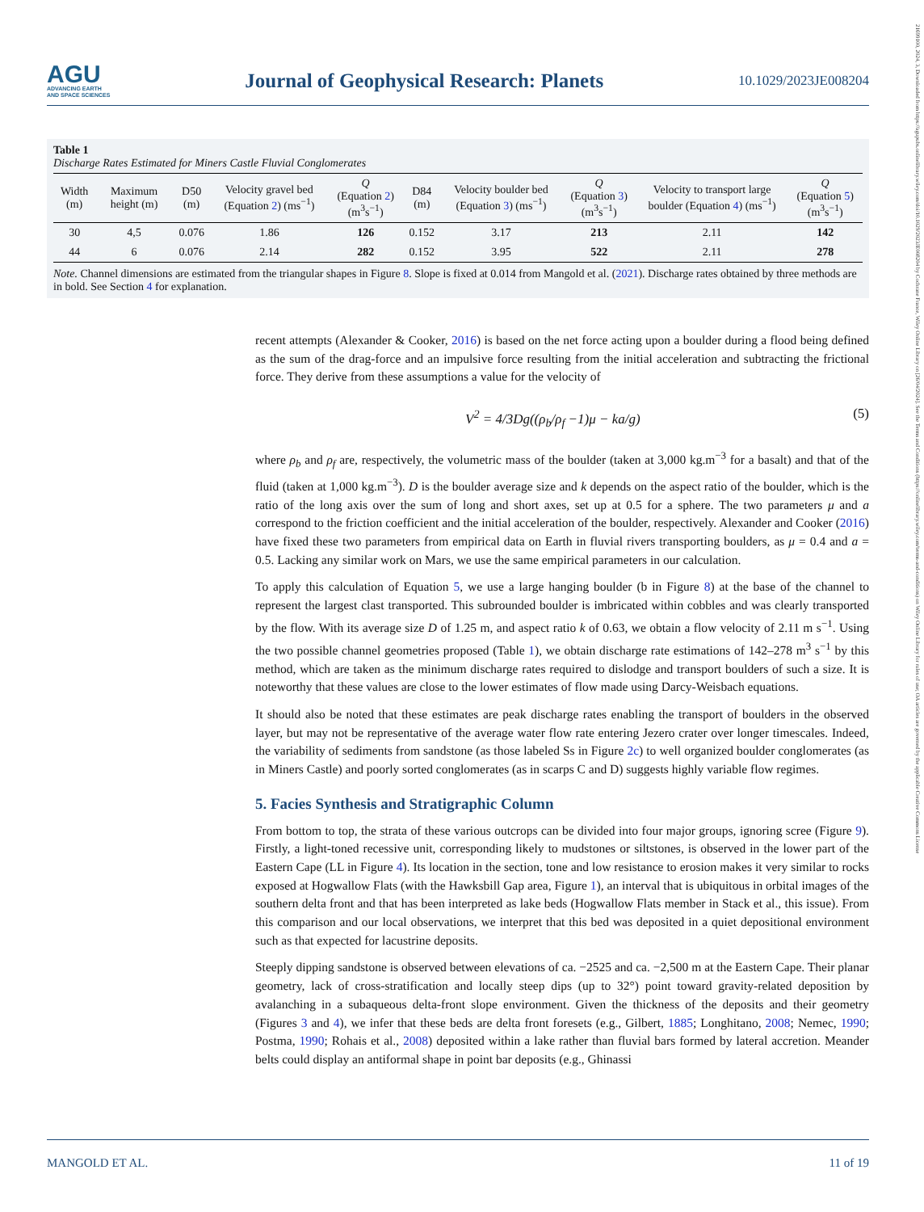AGU
ADVANCING EARTH
AND SPACE SCIENCES
Journal of Geophysical Research: Planets
10.1029/2023JE008204
21699100, 2024, 3, Downloaded from https://agupubs.onlinelibrary.wiley.com/doi/10.1029/2023JE008204 by Cochrane France, Wiley Online Library on [26/04/2024]. See the Terms and Conditions (https://onlinelibrary.wiley.com/terms-and-conditions) on Wiley Online Library for rules of use; OA articles are governed by the applicable Creative Commons License
Table 1
Discharge Rates Estimated for Miners Castle Fluvial Conglomerates
| Width (m) | Maximum height (m) | D50 (m) | Velocity gravel bed (Equation 2 ) (ms<sup>−1</sup>) | Q (Equation 2 ) (m<sup>3</sup>s<sup>−1</sup>) | D84 (m) | Velocity boulder bed (Equation 3 ) (ms<sup>−1</sup>) | Q (Equation 3 ) (m<sup>3</sup>s<sup>−1</sup>) | Velocity to transport large boulder (Equation 4 ) (ms<sup>−1</sup>) | Q (Equation 5 ) (m<sup>3</sup>s<sup>−1</sup>) |
| --- | --- | --- | --- | --- | --- | --- | --- | --- | --- |
| 30 | 4,5 | 0.076 | 1.86 | 126 | 0.152 | 3.17 | 213 | 2.11 | 142 |
| 44 | 6 | 0.076 | 2.14 | 282 | 0.152 | 3.95 | 522 | 2.11 | 278 |
Note. Channel dimensions are estimated from the triangular shapes in Figure 8. Slope is fixed at 0.014 from Mangold et al. (2021). Discharge rates obtained by three methods are in bold. See Section 4 for explanation.
recent attempts (Alexander & Cooker, 2016) is based on the net force acting upon a boulder during a flood being defined as the sum of the drag-force and an impulsive force resulting from the initial acceleration and subtracting the frictional force. They derive from these assumptions a value for the velocity of
V<sup>2</sup> = 4/3Dg((ρ<sub>b</sub>/ρ<sub>f</sub> −1)μ − ka/g) (5)
where ρ<sub>b</sub> and ρ<sub>f</sub> are, respectively, the volumetric mass of the boulder (taken at 3,000 kg.m<sup>−3</sup> for a basalt) and that of the fluid (taken at 1,000 kg.m<sup>−3</sup>). D is the boulder average size and k depends on the aspect ratio of the boulder, which is the ratio of the long axis over the sum of long and short axes, set up at 0.5 for a sphere. The two parameters μ and a correspond to the friction coefficient and the initial acceleration of the boulder, respectively. Alexander and Cooker (2016) have fixed these two parameters from empirical data on Earth in fluvial rivers transporting boulders, as μ = 0.4 and a = 0.5. Lacking any similar work on Mars, we use the same empirical parameters in our calculation.
To apply this calculation of Equation 5, we use a large hanging boulder (b in Figure 8) at the base of the channel to represent the largest clast transported. This subrounded boulder is imbricated within cobbles and was clearly transported by the flow. With its average size D of 1.25 m, and aspect ratio k of 0.63, we obtain a flow velocity of 2.11 m s<sup>−1</sup>. Using the two possible channel geometries proposed (Table 1), we obtain discharge rate estimations of 142–278 m<sup>3</sup> s<sup>−1</sup> by this method, which are taken as the minimum discharge rates required to dislodge and transport boulders of such a size. It is noteworthy that these values are close to the lower estimates of flow made using Darcy-Weisbach equations.
It should also be noted that these estimates are peak discharge rates enabling the transport of boulders in the observed layer, but may not be representative of the average water flow rate entering Jezero crater over longer timescales. Indeed, the variability of sediments from sandstone (as those labeled Ss in Figure 2c) to well organized boulder conglomerates (as in Miners Castle) and poorly sorted conglomerates (as in scarps C and D) suggests highly variable flow regimes.
5. Facies Synthesis and Stratigraphic Column
From bottom to top, the strata of these various outcrops can be divided into four major groups, ignoring scree (Figure 9). Firstly, a light-toned recessive unit, corresponding likely to mudstones or siltstones, is observed in the lower part of the Eastern Cape (LL in Figure 4). Its location in the section, tone and low resistance to erosion makes it very similar to rocks exposed at Hogwallow Flats (with the Hawksbill Gap area, Figure 1), an interval that is ubiquitous in orbital images of the southern delta front and that has been interpreted as lake beds (Hogwallow Flats member in Stack et al., this issue). From this comparison and our local observations, we interpret that this bed was deposited in a quiet depositional environment such as that expected for lacustrine deposits.
Steeply dipping sandstone is observed between elevations of ca. −2525 and ca. −2,500 m at the Eastern Cape. Their planar geometry, lack of cross-stratification and locally steep dips (up to 32°) point toward gravity-related deposition by avalanching in a subaqueous delta-front slope environment. Given the thickness of the deposits and their geometry (Figures 3 and 4), we infer that these beds are delta front foresets (e.g., Gilbert, 1885; Longhitano, 2008; Nemec, 1990; Postma, 1990; Rohais et al., 2008) deposited within a lake rather than fluvial bars formed by lateral accretion. Meander belts could display an antiformal shape in point bar deposits (e.g., Ghinassi
MANGOLD ET AL. 11 of 19